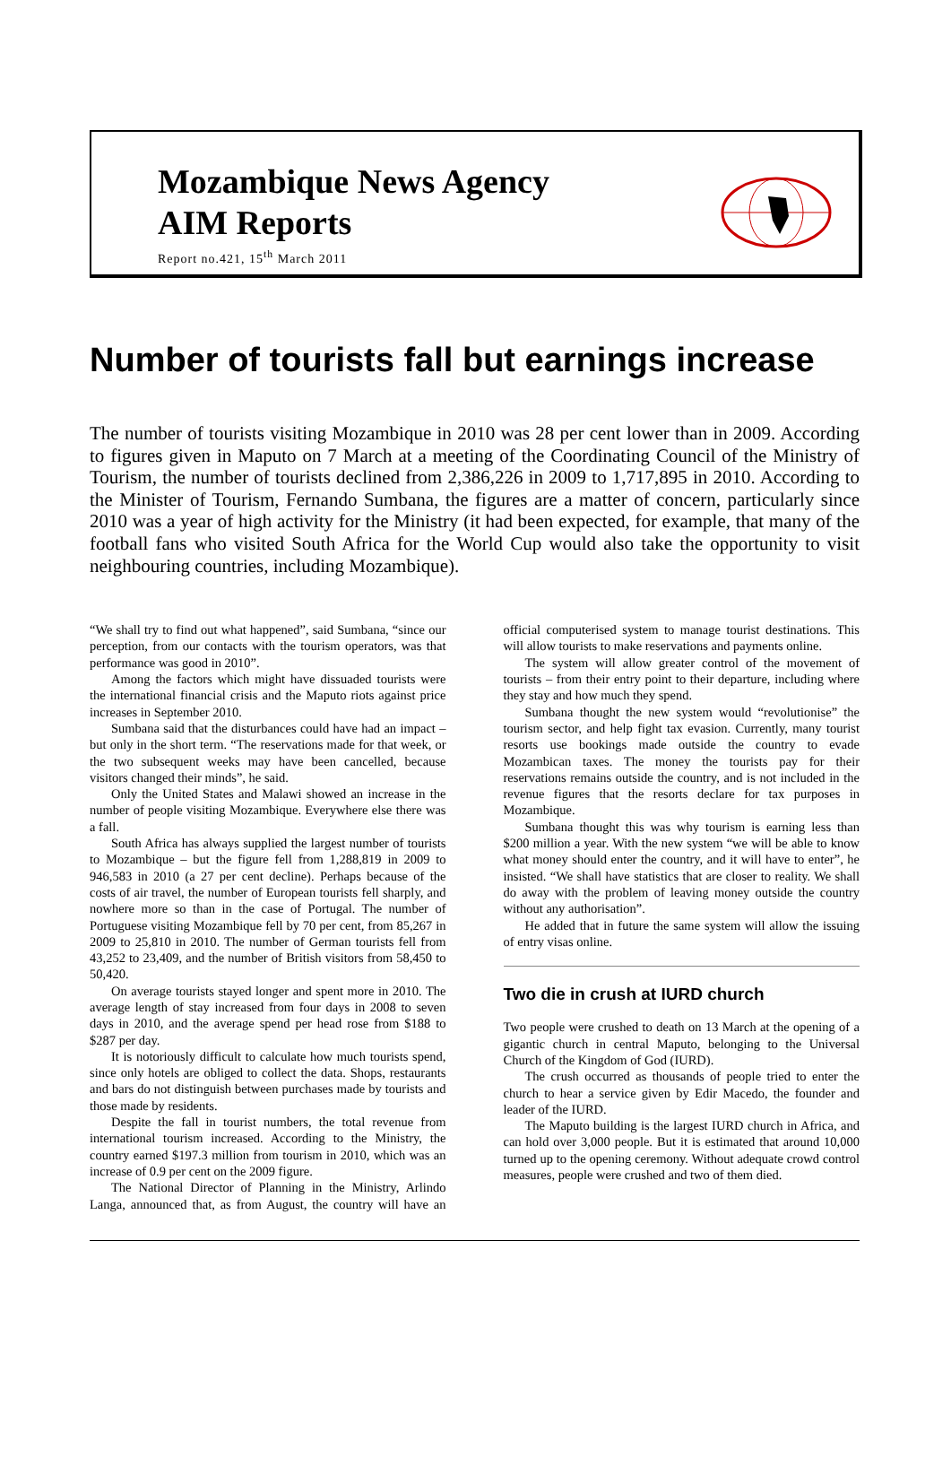Mozambique News Agency
AIM Reports
Report no.421, 15<sup>th</sup> March 2011
Number of tourists fall but earnings increase
The number of tourists visiting Mozambique in 2010 was 28 per cent lower than in 2009. According to figures given in Maputo on 7 March at a meeting of the Coordinating Council of the Ministry of Tourism, the number of tourists declined from 2,386,226 in 2009 to 1,717,895 in 2010. According to the Minister of Tourism, Fernando Sumbana, the figures are a matter of concern, particularly since 2010 was a year of high activity for the Ministry (it had been expected, for example, that many of the football fans who visited South Africa for the World Cup would also take the opportunity to visit neighbouring countries, including Mozambique).
“We shall try to find out what happened”, said Sumbana, “since our perception, from our contacts with the tourism operators, was that performance was good in 2010”.
Among the factors which might have dissuaded tourists were the international financial crisis and the Maputo riots against price increases in September 2010.
Sumbana said that the disturbances could have had an impact – but only in the short term. “The reservations made for that week, or the two subsequent weeks may have been cancelled, because visitors changed their minds”, he said.
Only the United States and Malawi showed an increase in the number of people visiting Mozambique. Everywhere else there was a fall.
South Africa has always supplied the largest number of tourists to Mozambique – but the figure fell from 1,288,819 in 2009 to 946,583 in 2010 (a 27 per cent decline). Perhaps because of the costs of air travel, the number of European tourists fell sharply, and nowhere more so than in the case of Portugal. The number of Portuguese visiting Mozambique fell by 70 per cent, from 85,267 in 2009 to 25,810 in 2010. The number of German tourists fell from 43,252 to 23,409, and the number of British visitors from 58,450 to 50,420.
On average tourists stayed longer and spent more in 2010. The average length of stay increased from four days in 2008 to seven days in 2010, and the average spend per head rose from $188 to $287 per day.
It is notoriously difficult to calculate how much tourists spend, since only hotels are obliged to collect the data. Shops, restaurants and bars do not distinguish between purchases made by tourists and those made by residents.
Despite the fall in tourist numbers, the total revenue from international tourism increased. According to the Ministry, the country earned $197.3 million from tourism in 2010, which was an increase of 0.9 per cent on the 2009 figure.
The National Director of Planning in the Ministry, Arlindo Langa, announced that, as from August, the country will have an official computerised system to manage tourist destinations. This will allow tourists to make reservations and payments online.
The system will allow greater control of the movement of tourists – from their entry point to their departure, including where they stay and how much they spend.
Sumbana thought the new system would “revolutionise” the tourism sector, and help fight tax evasion. Currently, many tourist resorts use bookings made outside the country to evade Mozambican taxes. The money the tourists pay for their reservations remains outside the country, and is not included in the revenue figures that the resorts declare for tax purposes in Mozambique.
Sumbana thought this was why tourism is earning less than $200 million a year. With the new system “we will be able to know what money should enter the country, and it will have to enter”, he insisted. “We shall have statistics that are closer to reality. We shall do away with the problem of leaving money outside the country without any authorisation”.
He added that in future the same system will allow the issuing of entry visas online.
Two die in crush at IURD church
Two people were crushed to death on 13 March at the opening of a gigantic church in central Maputo, belonging to the Universal Church of the Kingdom of God (IURD).
The crush occurred as thousands of people tried to enter the church to hear a service given by Edir Macedo, the founder and leader of the IURD.
The Maputo building is the largest IURD church in Africa, and can hold over 3,000 people. But it is estimated that around 10,000 turned up to the opening ceremony. Without adequate crowd control measures, people were crushed and two of them died.